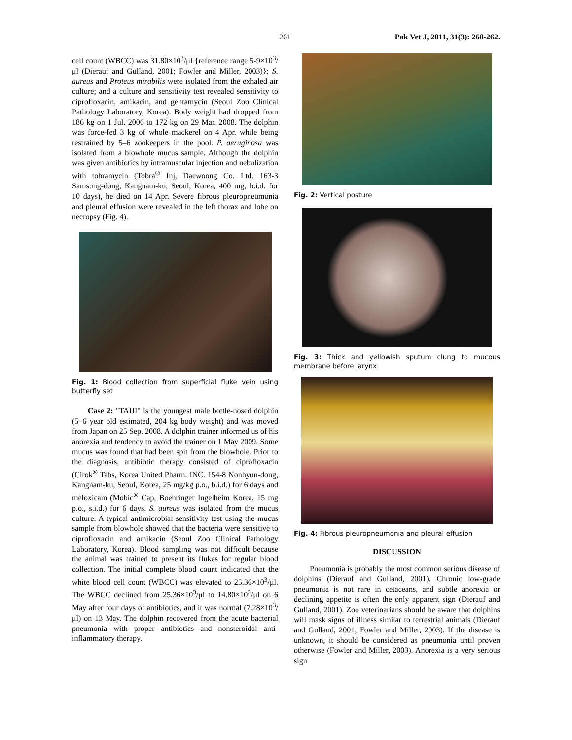261 Pak Vet J, 2011, 31(3): 260-262.
cell count (WBCC) was 31.80×10<sup>3</sup>/μl {reference range 5-9×10<sup>3</sup>/μl (Dierauf and Gulland, 2001; Fowler and Miller, 2003)}; S. aureus and Proteus mirabilis were isolated from the exhaled air culture; and a culture and sensitivity test revealed sensitivity to ciprofloxacin, amikacin, and gentamycin (Seoul Zoo Clinical Pathology Laboratory, Korea). Body weight had dropped from 186 kg on 1 Jul. 2006 to 172 kg on 29 Mar. 2008. The dolphin was force-fed 3 kg of whole mackerel on 4 Apr. while being restrained by 5–6 zookeepers in the pool. P. aeruginosa was isolated from a blowhole mucus sample. Although the dolphin was given antibiotics by intramuscular injection and nebulization with tobramycin (Tobra<sup>®</sup> Inj, Daewoong Co. Ltd. 163-3 Samsung-dong, Kangnam-ku, Seoul, Korea, 400 mg, b.i.d. for 10 days), he died on 14 Apr. Severe fibrous pleuropneumonia and pleural effusion were revealed in the left thorax and lobe on necropsy (Fig. 4).
Fig. 1: Blood collection from superficial fluke vein using butterfly set
Case 2: "TAIJI" is the youngest male bottle-nosed dolphin (5–6 year old estimated, 204 kg body weight) and was moved from Japan on 25 Sep. 2008. A dolphin trainer informed us of his anorexia and tendency to avoid the trainer on 1 May 2009. Some mucus was found that had been spit from the blowhole. Prior to the diagnosis, antibiotic therapy consisted of ciprofloxacin (Cirok<sup>®</sup> Tabs, Korea United Pharm. INC. 154-8 Nonhyun-dong, Kangnam-ku, Seoul, Korea, 25 mg/kg p.o., b.i.d.) for 6 days and meloxicam (Mobic<sup>®</sup> Cap, Boehringer Ingelheim Korea, 15 mg p.o., s.i.d.) for 6 days. S. aureus was isolated from the mucus culture. A typical antimicrobial sensitivity test using the mucus sample from blowhole showed that the bacteria were sensitive to ciprofloxacin and amikacin (Seoul Zoo Clinical Pathology Laboratory, Korea). Blood sampling was not difficult because the animal was trained to present its flukes for regular blood collection. The initial complete blood count indicated that the white blood cell count (WBCC) was elevated to 25.36×10<sup>3</sup>/μl. The WBCC declined from 25.36×10<sup>3</sup>/μl to 14.80×10<sup>3</sup>/μl on 6 May after four days of antibiotics, and it was normal (7.28×10<sup>3</sup>/μl) on 13 May. The dolphin recovered from the acute bacterial pneumonia with proper antibiotics and nonsteroidal anti-inflammatory therapy.
Fig. 2: Vertical posture
Fig. 3: Thick and yellowish sputum clung to mucous membrane before larynx
Fig. 4: Fibrous pleuropneumonia and pleural effusion
DISCUSSION
Pneumonia is probably the most common serious disease of dolphins (Dierauf and Gulland, 2001). Chronic low-grade pneumonia is not rare in cetaceans, and subtle anorexia or declining appetite is often the only apparent sign (Dierauf and Gulland, 2001). Zoo veterinarians should be aware that dolphins will mask signs of illness similar to terrestrial animals (Dierauf and Gulland, 2001; Fowler and Miller, 2003). If the disease is unknown, it should be considered as pneumonia until proven otherwise (Fowler and Miller, 2003). Anorexia is a very serious sign